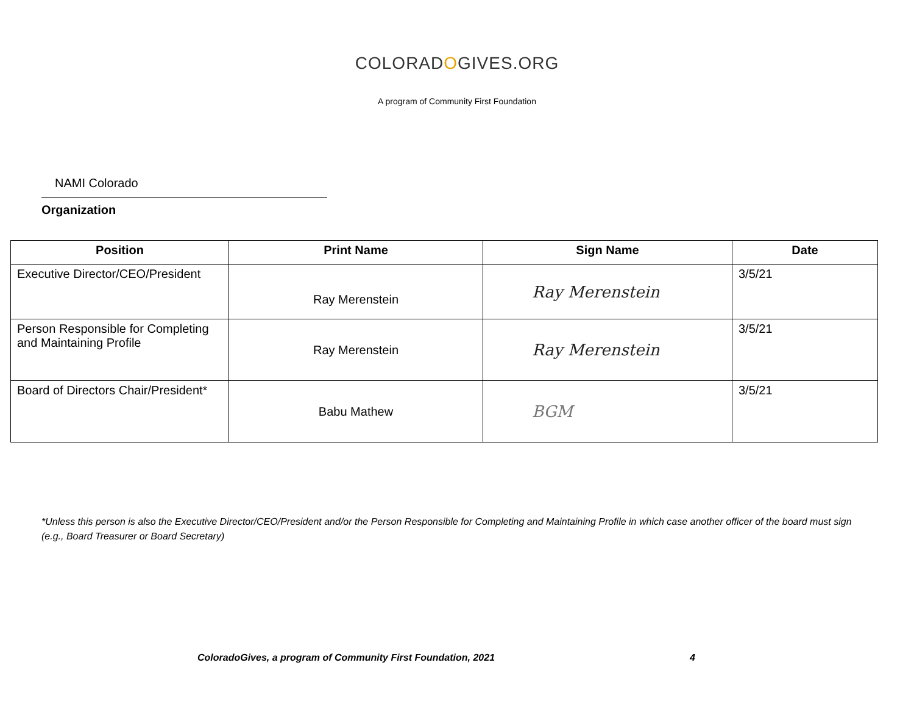COLORADOGIVES.ORG
A program of Community First Foundation
NAMI Colorado
Organization
| Position | Print Name | Sign Name | Date |
| --- | --- | --- | --- |
| Executive Director/CEO/President | Ray Merenstein | Ray Merenstein | 3/5/21 |
| Person Responsible for Completing and Maintaining Profile | Ray Merenstein | Ray Merenstein | 3/5/21 |
| Board of Directors Chair/President* | Babu Mathew | BGM | 3/5/21 |
*Unless this person is also the Executive Director/CEO/President and/or the Person Responsible for Completing and Maintaining Profile in which case another officer of the board must sign (e.g., Board Treasurer or Board Secretary)
ColoradoGives, a program of Community First Foundation, 2021
4